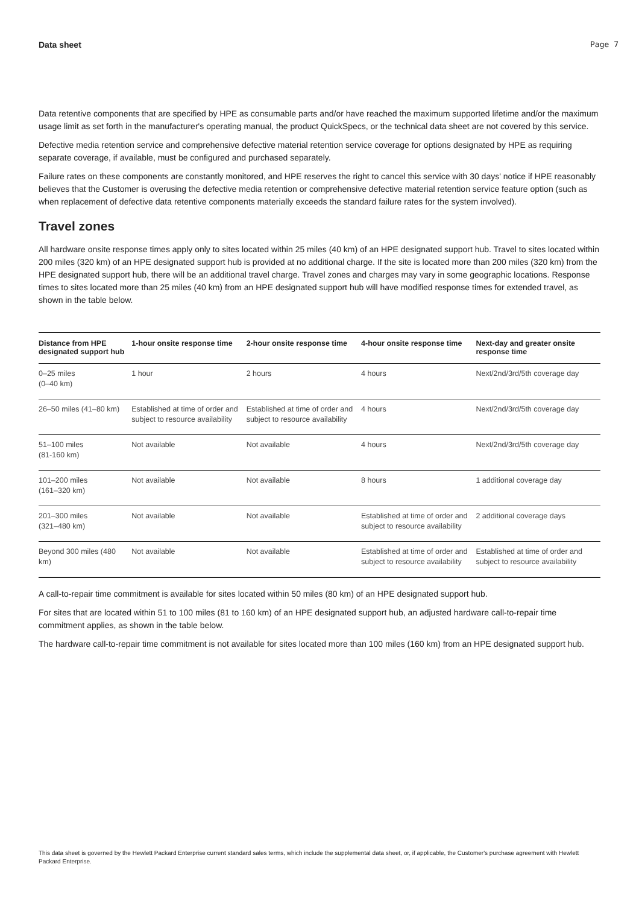Data sheet Page 7
Data retentive components that are specified by HPE as consumable parts and/or have reached the maximum supported lifetime and/or the maximum usage limit as set forth in the manufacturer's operating manual, the product QuickSpecs, or the technical data sheet are not covered by this service.
Defective media retention service and comprehensive defective material retention service coverage for options designated by HPE as requiring separate coverage, if available, must be configured and purchased separately.
Failure rates on these components are constantly monitored, and HPE reserves the right to cancel this service with 30 days' notice if HPE reasonably believes that the Customer is overusing the defective media retention or comprehensive defective material retention service feature option (such as when replacement of defective data retentive components materially exceeds the standard failure rates for the system involved).
Travel zones
All hardware onsite response times apply only to sites located within 25 miles (40 km) of an HPE designated support hub. Travel to sites located within 200 miles (320 km) of an HPE designated support hub is provided at no additional charge. If the site is located more than 200 miles (320 km) from the HPE designated support hub, there will be an additional travel charge. Travel zones and charges may vary in some geographic locations. Response times to sites located more than 25 miles (40 km) from an HPE designated support hub will have modified response times for extended travel, as shown in the table below.
| Distance from HPE designated support hub | 1-hour onsite response time | 2-hour onsite response time | 4-hour onsite response time | Next-day and greater onsite response time |
| --- | --- | --- | --- | --- |
| 0–25 miles (0–40 km) | 1 hour | 2 hours | 4 hours | Next/2nd/3rd/5th coverage day |
| 26–50 miles (41–80 km) | Established at time of order and subject to resource availability | Established at time of order and subject to resource availability | 4 hours | Next/2nd/3rd/5th coverage day |
| 51–100 miles (81-160 km) | Not available | Not available | 4 hours | Next/2nd/3rd/5th coverage day |
| 101–200 miles (161–320 km) | Not available | Not available | 8 hours | 1 additional coverage day |
| 201–300 miles (321–480 km) | Not available | Not available | Established at time of order and subject to resource availability | 2 additional coverage days |
| Beyond 300 miles (480 km) | Not available | Not available | Established at time of order and subject to resource availability | Established at time of order and subject to resource availability |
A call-to-repair time commitment is available for sites located within 50 miles (80 km) of an HPE designated support hub.
For sites that are located within 51 to 100 miles (81 to 160 km) of an HPE designated support hub, an adjusted hardware call-to-repair time commitment applies, as shown in the table below.
The hardware call-to-repair time commitment is not available for sites located more than 100 miles (160 km) from an HPE designated support hub.
This data sheet is governed by the Hewlett Packard Enterprise current standard sales terms, which include the supplemental data sheet, or, if applicable, the Customer's purchase agreement with Hewlett Packard Enterprise.